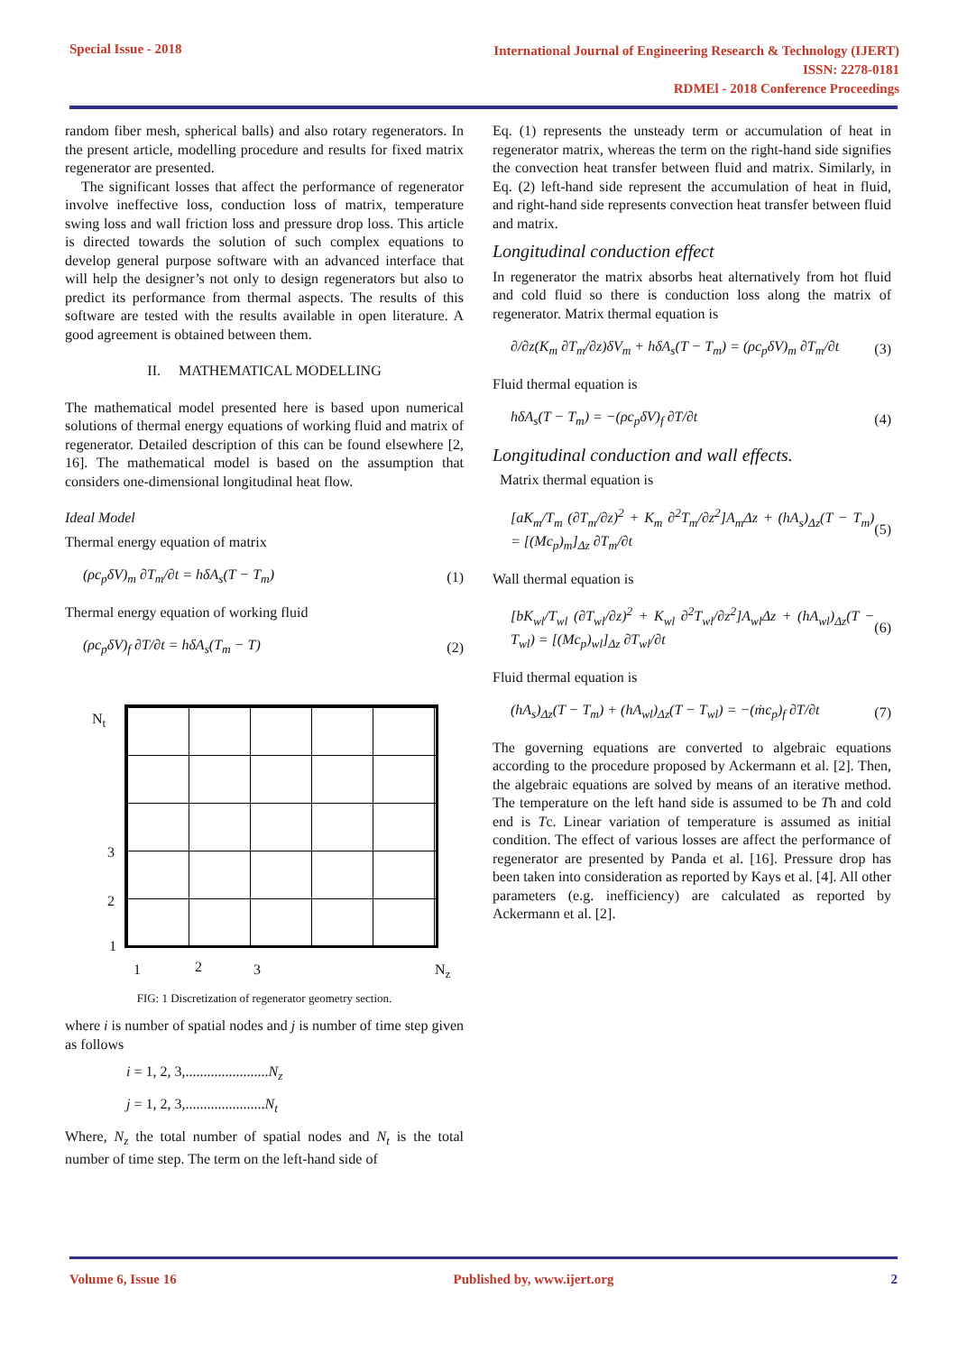Special Issue - 2018
International Journal of Engineering Research & Technology (IJERT)
ISSN: 2278-0181
RDMEl - 2018 Conference Proceedings
random fiber mesh, spherical balls) and also rotary regenerators. In the present article, modelling procedure and results for fixed matrix regenerator are presented.
The significant losses that affect the performance of regenerator involve ineffective loss, conduction loss of matrix, temperature swing loss and wall friction loss and pressure drop loss. This article is directed towards the solution of such complex equations to develop general purpose software with an advanced interface that will help the designer’s not only to design regenerators but also to predict its performance from thermal aspects. The results of this software are tested with the results available in open literature. A good agreement is obtained between them.
II. MATHEMATICAL MODELLING
The mathematical model presented here is based upon numerical solutions of thermal energy equations of working fluid and matrix of regenerator. Detailed description of this can be found elsewhere [2, 16]. The mathematical model is based on the assumption that considers one-dimensional longitudinal heat flow.
Ideal Model
Thermal energy equation of matrix
(ρc<sub>p</sub>δV)<sub>m</sub> ∂T<sub>m</sub>/∂t = hδA<sub>s</sub>(T − T<sub>m</sub>) (1)
Thermal energy equation of working fluid
(ρc<sub>p</sub>δV)<sub>f</sub> ∂T/∂t = hδA<sub>s</sub>(T<sub>m</sub> − T) (2)
N<sub>t</sub>
3
2
1
1 2 3 N<sub>z</sub>
FIG: 1 Discretization of regenerator geometry section.
where i is number of spatial nodes and j is number of time step given as follows
i = 1, 2, 3,.......................N<sub>z</sub>
j = 1, 2, 3,......................N<sub>t</sub>
Where, N<sub>z</sub> the total number of spatial nodes and N<sub>t</sub> is the total number of time step. The term on the left-hand side of
Eq. (1) represents the unsteady term or accumulation of heat in regenerator matrix, whereas the term on the right-hand side signifies the convection heat transfer between fluid and matrix. Similarly, in Eq. (2) left-hand side represent the accumulation of heat in fluid, and right-hand side represents convection heat transfer between fluid and matrix.
Longitudinal conduction effect
In regenerator the matrix absorbs heat alternatively from hot fluid and cold fluid so there is conduction loss along the matrix of regenerator. Matrix thermal equation is
∂/∂z(K<sub>m</sub> ∂T<sub>m</sub>/∂z)δV<sub>m</sub> + hδA<sub>s</sub>(T − T<sub>m</sub>) = (ρc<sub>p</sub>δV)<sub>m</sub> ∂T<sub>m</sub>/∂t (3)
Fluid thermal equation is
hδA<sub>s</sub>(T − T<sub>m</sub>) = −(ρc<sub>p</sub>δV)<sub>f</sub> ∂T/∂t (4)
Longitudinal conduction and wall effects.
Matrix thermal equation is
[aK<sub>m</sub>/T<sub>m</sub> (∂T<sub>m</sub>/∂z)<sup>2</sup> + K<sub>m</sub> ∂<sup>2</sup>T<sub>m</sub>/∂z<sup>2</sup>]A<sub>m</sub>Δz + (hA<sub>s</sub>)<sub>Δz</sub>(T − T<sub>m</sub>) = [(Mc<sub>p</sub>)<sub>m</sub>]<sub>Δz</sub> ∂T<sub>m</sub>/∂t (5)
Wall thermal equation is
[bK<sub>wl</sub>/T<sub>wl</sub> (∂T<sub>wl</sub>/∂z)<sup>2</sup> + K<sub>wl</sub> ∂<sup>2</sup>T<sub>wl</sub>/∂z<sup>2</sup>]A<sub>wl</sub>Δz + (hA<sub>wl</sub>)<sub>Δz</sub>(T − T<sub>wl</sub>) = [(Mc<sub>p</sub>)<sub>wl</sub>]<sub>Δz</sub> ∂T<sub>wl</sub>/∂t (6)
Fluid thermal equation is
(hA<sub>s</sub>)<sub>Δz</sub>(T − T<sub>m</sub>) + (hA<sub>wl</sub>)<sub>Δz</sub>(T − T<sub>wl</sub>) = −(ṁc<sub>p</sub>)<sub>f</sub> ∂T/∂t (7)
The governing equations are converted to algebraic equations according to the procedure proposed by Ackermann et al. [2]. Then, the algebraic equations are solved by means of an iterative method. The temperature on the left hand side is assumed to be Th and cold end is Tc. Linear variation of temperature is assumed as initial condition. The effect of various losses are affect the performance of regenerator are presented by Panda et al. [16]. Pressure drop has been taken into consideration as reported by Kays et al. [4]. All other parameters (e.g. inefficiency) are calculated as reported by Ackermann et al. [2].
Volume 6, Issue 16 Published by, www.ijert.org 2